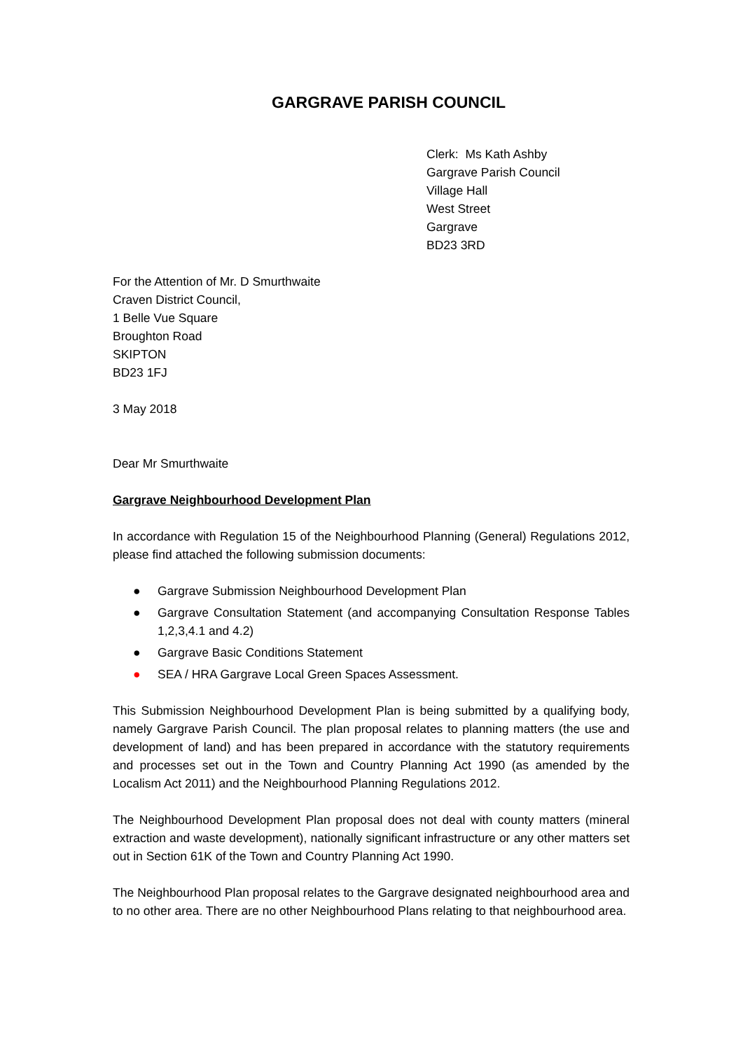GARGRAVE PARISH COUNCIL
Clerk: Ms Kath Ashby
Gargrave Parish Council
Village Hall
West Street
Gargrave
BD23 3RD
For the Attention of Mr. D Smurthwaite
Craven District Council,
1 Belle Vue Square
Broughton Road
SKIPTON
BD23 1FJ
3 May 2018
Dear Mr Smurthwaite
Gargrave Neighbourhood Development Plan
In accordance with Regulation 15 of the Neighbourhood Planning (General) Regulations 2012, please find attached the following submission documents:
● Gargrave Submission Neighbourhood Development Plan
● Gargrave Consultation Statement (and accompanying Consultation Response Tables 1,2,3,4.1 and 4.2)
● Gargrave Basic Conditions Statement
● SEA / HRA Gargrave Local Green Spaces Assessment.
This Submission Neighbourhood Development Plan is being submitted by a qualifying body, namely Gargrave Parish Council. The plan proposal relates to planning matters (the use and development of land) and has been prepared in accordance with the statutory requirements and processes set out in the Town and Country Planning Act 1990 (as amended by the Localism Act 2011) and the Neighbourhood Planning Regulations 2012.
The Neighbourhood Development Plan proposal does not deal with county matters (mineral extraction and waste development), nationally significant infrastructure or any other matters set out in Section 61K of the Town and Country Planning Act 1990.
The Neighbourhood Plan proposal relates to the Gargrave designated neighbourhood area and to no other area. There are no other Neighbourhood Plans relating to that neighbourhood area.